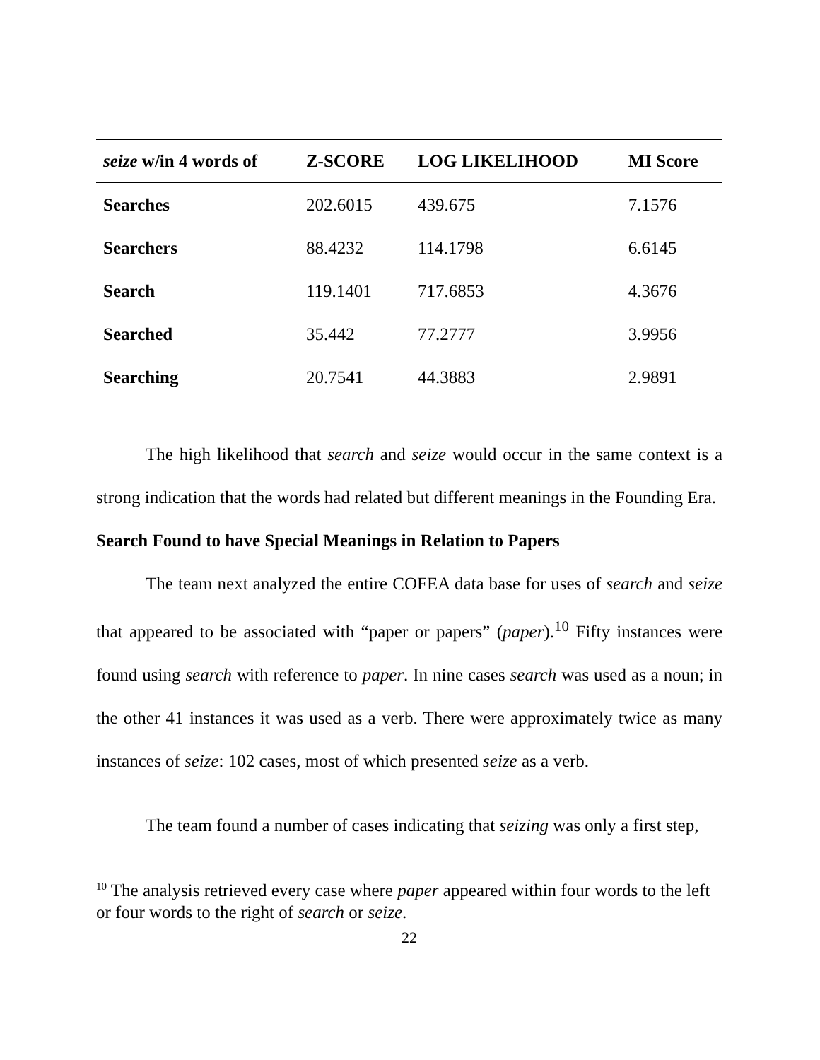| seize w/in 4 words of | Z-SCORE | LOG LIKELIHOOD | MI Score |
| --- | --- | --- | --- |
| Searches | 202.6015 | 439.675 | 7.1576 |
| Searchers | 88.4232 | 114.1798 | 6.6145 |
| Search | 119.1401 | 717.6853 | 4.3676 |
| Searched | 35.442 | 77.2777 | 3.9956 |
| Searching | 20.7541 | 44.3883 | 2.9891 |
The high likelihood that search and seize would occur in the same context is a strong indication that the words had related but different meanings in the Founding Era.
Search Found to have Special Meanings in Relation to Papers
The team next analyzed the entire COFEA data base for uses of search and seize that appeared to be associated with “paper or papers” (paper).<sup>10</sup> Fifty instances were found using search with reference to paper. In nine cases search was used as a noun; in the other 41 instances it was used as a verb. There were approximately twice as many instances of seize: 102 cases, most of which presented seize as a verb.
The team found a number of cases indicating that seizing was only a first step,
<sup>10</sup> The analysis retrieved every case where paper appeared within four words to the left or four words to the right of search or seize.
22